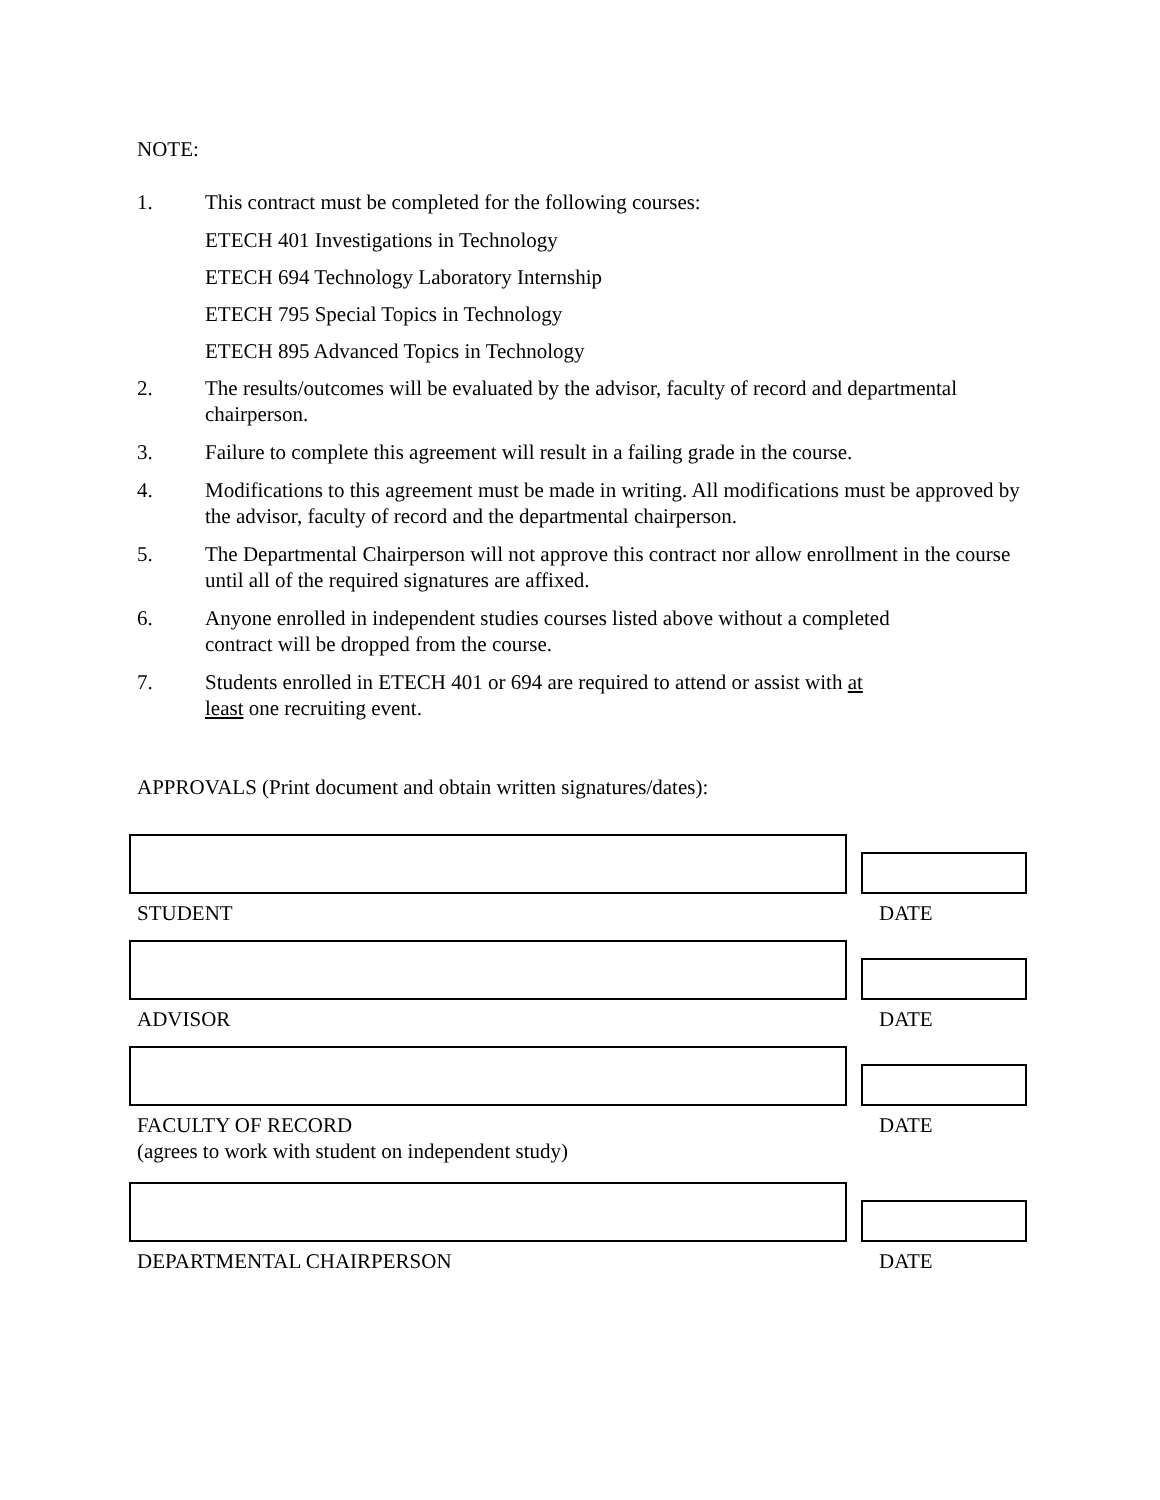NOTE:
1. This contract must be completed for the following courses:
ETECH 401 Investigations in Technology
ETECH 694 Technology Laboratory Internship
ETECH 795 Special Topics in Technology
ETECH 895 Advanced Topics in Technology
2. The results/outcomes will be evaluated by the advisor, faculty of record and departmental chairperson.
3. Failure to complete this agreement will result in a failing grade in the course.
4. Modifications to this agreement must be made in writing. All modifications must be approved by the advisor, faculty of record and the departmental chairperson.
5. The Departmental Chairperson will not approve this contract nor allow enrollment in the course until all of the required signatures are affixed.
6. Anyone enrolled in independent studies courses listed above without a completed
contract will be dropped from the course.
7. Students enrolled in ETECH 401 or 694 are required to attend or assist with at
least one recruiting event.
APPROVALS (Print document and obtain written signatures/dates):
STUDENT DATE
ADVISOR DATE
FACULTY OF RECORD
(agrees to work with student on independent study) DATE
DEPARTMENTAL CHAIRPERSON DATE